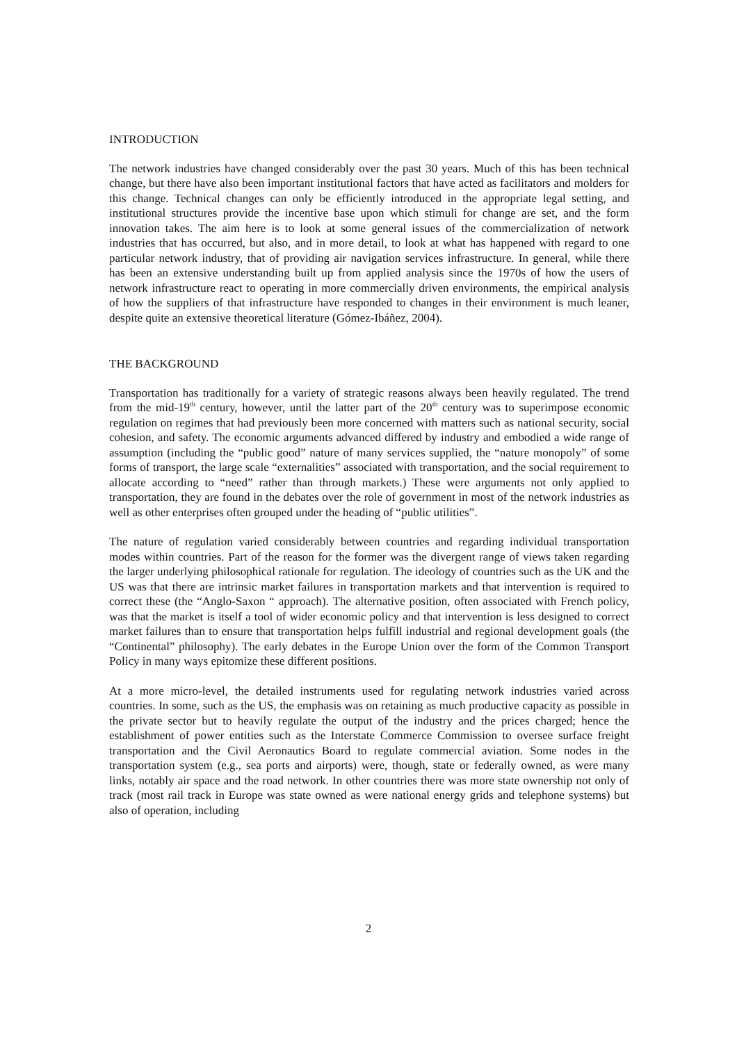INTRODUCTION
The network industries have changed considerably over the past 30 years. Much of this has been technical change, but there have also been important institutional factors that have acted as facilitators and molders for this change. Technical changes can only be efficiently introduced in the appropriate legal setting, and institutional structures provide the incentive base upon which stimuli for change are set, and the form innovation takes. The aim here is to look at some general issues of the commercialization of network industries that has occurred, but also, and in more detail, to look at what has happened with regard to one particular network industry, that of providing air navigation services infrastructure. In general, while there has been an extensive understanding built up from applied analysis since the 1970s of how the users of network infrastructure react to operating in more commercially driven environments, the empirical analysis of how the suppliers of that infrastructure have responded to changes in their environment is much leaner, despite quite an extensive theoretical literature (Gómez-Ibáñez, 2004).
THE BACKGROUND
Transportation has traditionally for a variety of strategic reasons always been heavily regulated. The trend from the mid-19<sup>th</sup> century, however, until the latter part of the 20<sup>th</sup> century was to superimpose economic regulation on regimes that had previously been more concerned with matters such as national security, social cohesion, and safety. The economic arguments advanced differed by industry and embodied a wide range of assumption (including the “public good” nature of many services supplied, the “nature monopoly” of some forms of transport, the large scale “externalities” associated with transportation, and the social requirement to allocate according to “need” rather than through markets.) These were arguments not only applied to transportation, they are found in the debates over the role of government in most of the network industries as well as other enterprises often grouped under the heading of “public utilities”.
The nature of regulation varied considerably between countries and regarding individual transportation modes within countries. Part of the reason for the former was the divergent range of views taken regarding the larger underlying philosophical rationale for regulation. The ideology of countries such as the UK and the US was that there are intrinsic market failures in transportation markets and that intervention is required to correct these (the “Anglo-Saxon “ approach). The alternative position, often associated with French policy, was that the market is itself a tool of wider economic policy and that intervention is less designed to correct market failures than to ensure that transportation helps fulfill industrial and regional development goals (the “Continental” philosophy). The early debates in the Europe Union over the form of the Common Transport Policy in many ways epitomize these different positions.
At a more micro-level, the detailed instruments used for regulating network industries varied across countries. In some, such as the US, the emphasis was on retaining as much productive capacity as possible in the private sector but to heavily regulate the output of the industry and the prices charged; hence the establishment of power entities such as the Interstate Commerce Commission to oversee surface freight transportation and the Civil Aeronautics Board to regulate commercial aviation. Some nodes in the transportation system (e.g., sea ports and airports) were, though, state or federally owned, as were many links, notably air space and the road network. In other countries there was more state ownership not only of track (most rail track in Europe was state owned as were national energy grids and telephone systems) but also of operation, including
2